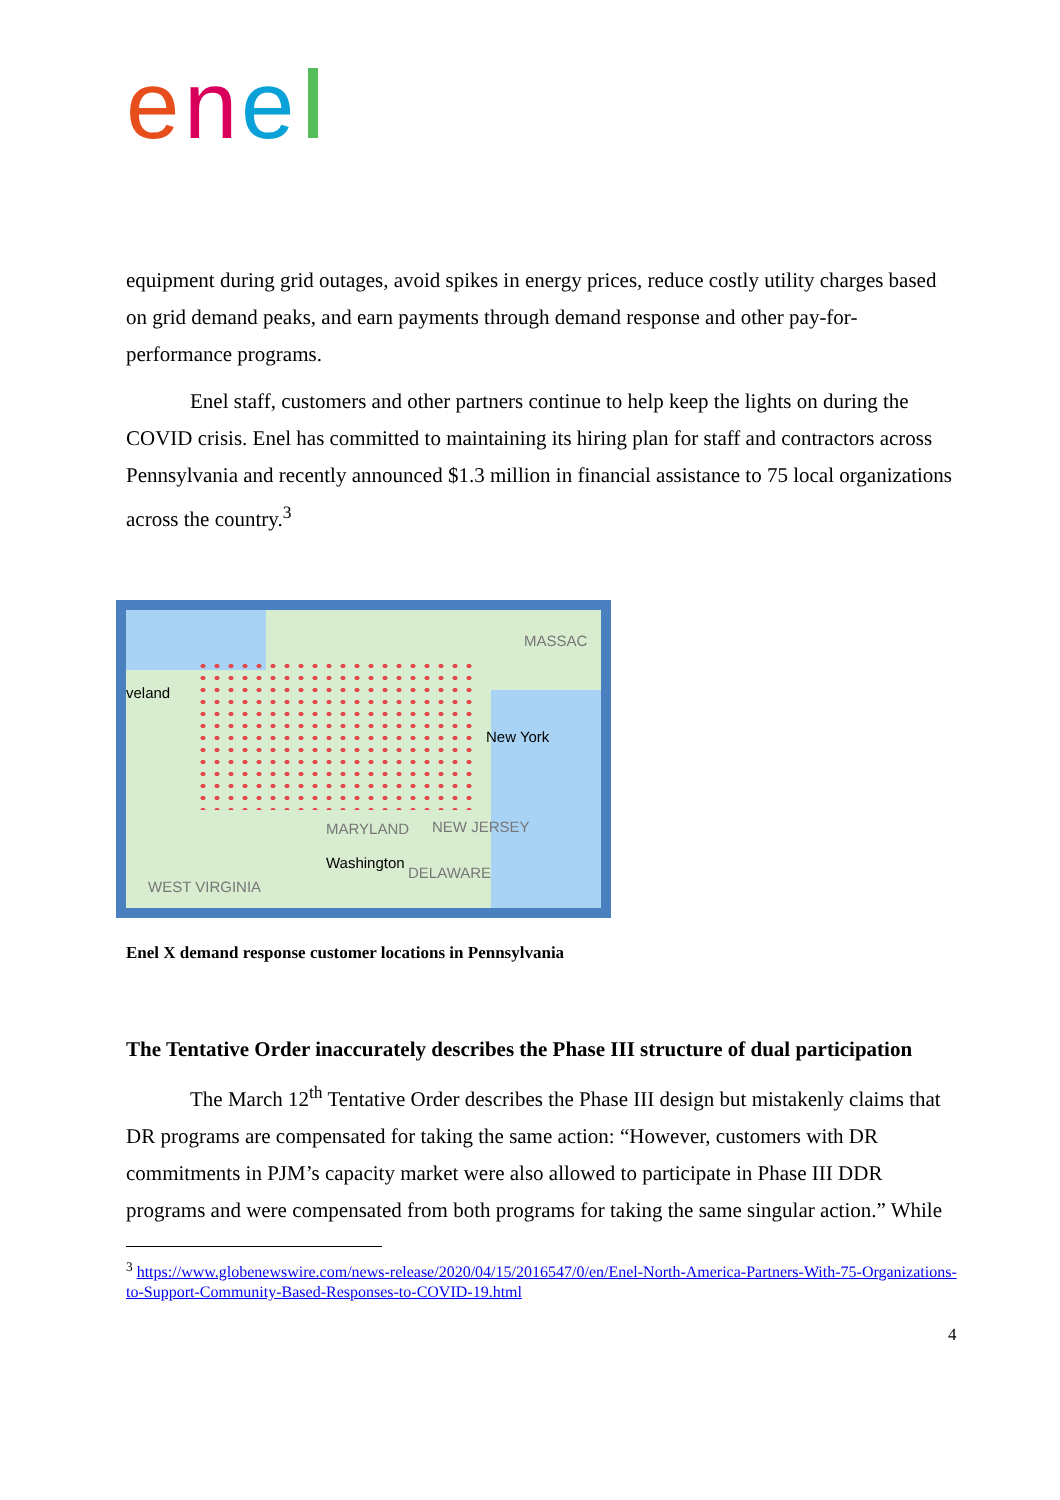e
n
e
equipment during grid outages, avoid spikes in energy prices, reduce costly utility charges based on grid demand peaks, and earn payments through demand response and other pay-for-performance programs.
Enel staff, customers and other partners continue to help keep the lights on during the COVID crisis. Enel has committed to maintaining its hiring plan for staff and contractors across Pennsylvania and recently announced $1.3 million in financial assistance to 75 local organizations across the country.<sup>3</sup>
veland
New York
Washington
MARYLAND NEW JERSEY
DELAWARE
MASSAC
WEST VIRGINIA
Enel X demand response customer locations in Pennsylvania
The Tentative Order inaccurately describes the Phase III structure of dual participation
The March 12<sup>th</sup> Tentative Order describes the Phase III design but mistakenly claims that DR programs are compensated for taking the same action: “However, customers with DR commitments in PJM’s capacity market were also allowed to participate in Phase III DDR programs and were compensated from both programs for taking the same singular action.” While
<sup>3</sup> https://www.globenewswire.com/news-release/2020/04/15/2016547/0/en/Enel-North-America-Partners-With-75-Organizations-to-Support-Community-Based-Responses-to-COVID-19.html
4